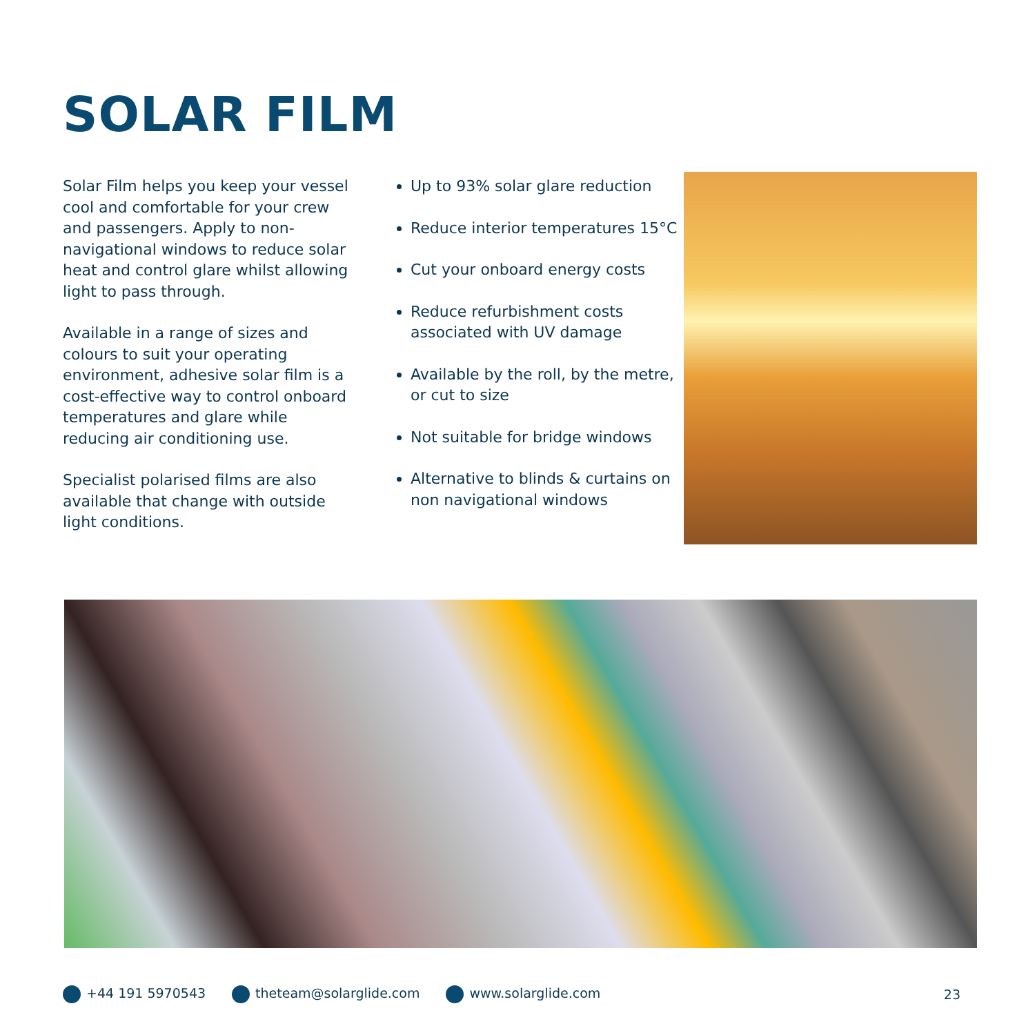SOLAR FILM
Solar Film helps you keep your vessel cool and comfortable for your crew and passengers. Apply to non-navigational windows to reduce solar heat and control glare whilst allowing light to pass through.
Available in a range of sizes and colours to suit your operating environment, adhesive solar film is a cost-effective way to control onboard temperatures and glare while reducing air conditioning use.
Specialist polarised films are also available that change with outside light conditions.
Up to 93% solar glare reduction
Reduce interior temperatures 15°C
Cut your onboard energy costs
Reduce refurbishment costs associated with UV damage
Available by the roll, by the metre, or cut to size
Not suitable for bridge windows
Alternative to blinds & curtains on non navigational windows
+44 191 5970543 theteam@solarglide.com www.solarglide.com 23